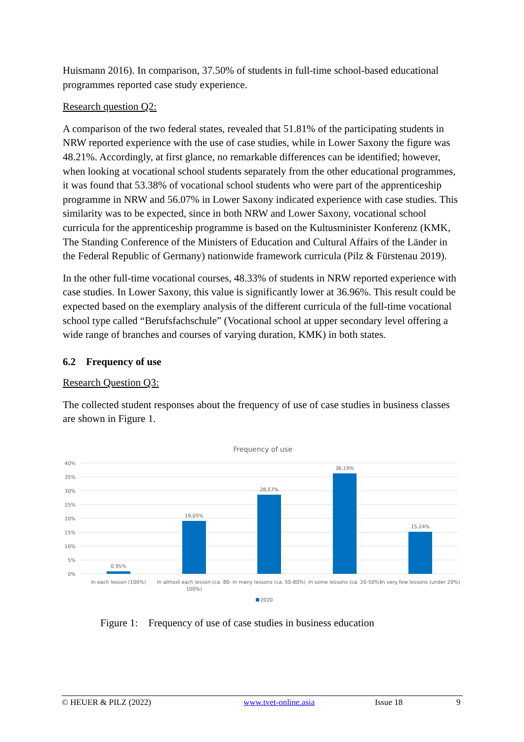Huismann 2016). In comparison, 37.50% of students in full-time school-based educational programmes reported case study experience.
Research question Q2:
A comparison of the two federal states, revealed that 51.81% of the participating students in NRW reported experience with the use of case studies, while in Lower Saxony the figure was 48.21%. Accordingly, at first glance, no remarkable differences can be identified; however, when looking at vocational school students separately from the other educational programmes, it was found that 53.38% of vocational school students who were part of the apprenticeship programme in NRW and 56.07% in Lower Saxony indicated experience with case studies. This similarity was to be expected, since in both NRW and Lower Saxony, vocational school curricula for the apprenticeship programme is based on the Kultusminister Konferenz (KMK, The Standing Conference of the Ministers of Education and Cultural Affairs of the Länder in the Federal Republic of Germany) nationwide framework curricula (Pilz & Fürstenau 2019).
In the other full-time vocational courses, 48.33% of students in NRW reported experience with case studies. In Lower Saxony, this value is significantly lower at 36.96%. This result could be expected based on the exemplary analysis of the different curricula of the full-time vocational school type called “Berufsfachschule” (Vocational school at upper secondary level offering a wide range of branches and courses of varying duration, KMK) in both states.
6.2 Frequency of use
Research Question Q3:
The collected student responses about the frequency of use of case studies in business classes are shown in Figure 1.
Frequency of use
40%
35%
30%
25%
20%
15%
10%
5%
0%
0,95%
19,05%
28,57%
36,19%
15,24%
In each lesson (100%)
In almost each lesson (ca. 80-
100%)
In many lessons (ca. 50-80%)
In some lessons (ca. 20-50%)
In very few lessons (under 20%)
2020
Figure 1: Frequency of use of case studies in business education
© HEUER & PILZ (2022) www.tvet-online.asia Issue 18 9